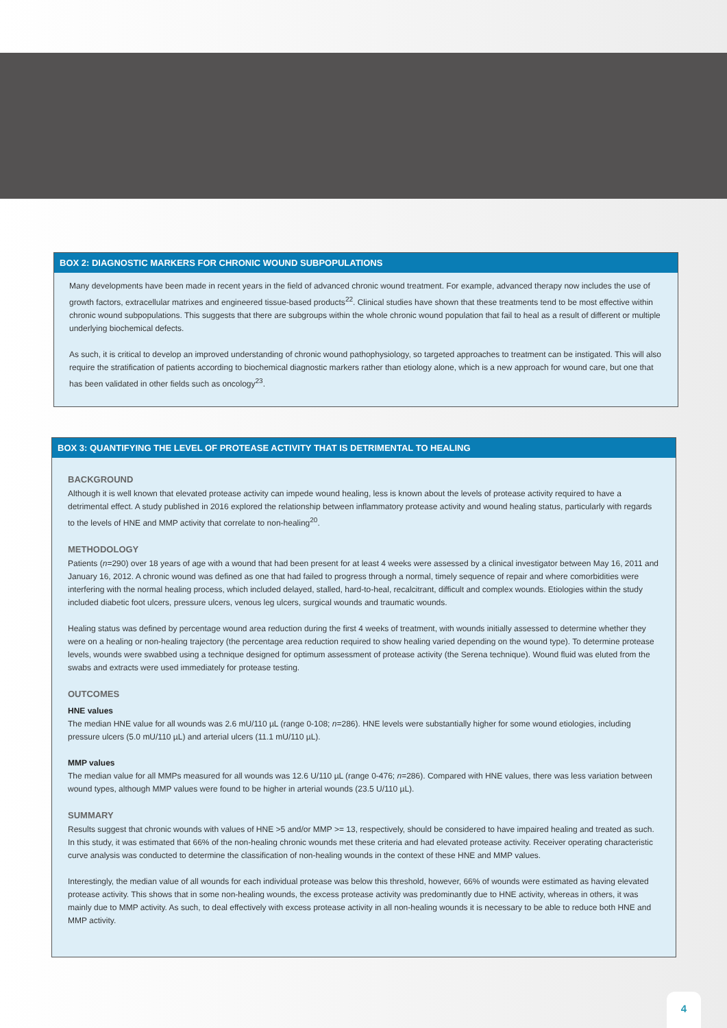BOX 2: DIAGNOSTIC MARKERS FOR CHRONIC WOUND SUBPOPULATIONS
Many developments have been made in recent years in the field of advanced chronic wound treatment. For example, advanced therapy now includes the use of growth factors, extracellular matrixes and engineered tissue-based products<sup>22</sup>. Clinical studies have shown that these treatments tend to be most effective within chronic wound subpopulations. This suggests that there are subgroups within the whole chronic wound population that fail to heal as a result of different or multiple underlying biochemical defects.
As such, it is critical to develop an improved understanding of chronic wound pathophysiology, so targeted approaches to treatment can be instigated. This will also require the stratification of patients according to biochemical diagnostic markers rather than etiology alone, which is a new approach for wound care, but one that has been validated in other fields such as oncology<sup>23</sup>.
BOX 3: QUANTIFYING THE LEVEL OF PROTEASE ACTIVITY THAT IS DETRIMENTAL TO HEALING
BACKGROUND
Although it is well known that elevated protease activity can impede wound healing, less is known about the levels of protease activity required to have a detrimental effect. A study published in 2016 explored the relationship between inflammatory protease activity and wound healing status, particularly with regards to the levels of HNE and MMP activity that correlate to non-healing<sup>20</sup>.
METHODOLOGY
Patients (n=290) over 18 years of age with a wound that had been present for at least 4 weeks were assessed by a clinical investigator between May 16, 2011 and January 16, 2012. A chronic wound was defined as one that had failed to progress through a normal, timely sequence of repair and where comorbidities were interfering with the normal healing process, which included delayed, stalled, hard-to-heal, recalcitrant, difficult and complex wounds. Etiologies within the study included diabetic foot ulcers, pressure ulcers, venous leg ulcers, surgical wounds and traumatic wounds.
Healing status was defined by percentage wound area reduction during the first 4 weeks of treatment, with wounds initially assessed to determine whether they were on a healing or non-healing trajectory (the percentage area reduction required to show healing varied depending on the wound type). To determine protease levels, wounds were swabbed using a technique designed for optimum assessment of protease activity (the Serena technique). Wound fluid was eluted from the swabs and extracts were used immediately for protease testing.
OUTCOMES
HNE values
The median HNE value for all wounds was 2.6 mU/110 µL (range 0-108; n=286). HNE levels were substantially higher for some wound etiologies, including pressure ulcers (5.0 mU/110 µL) and arterial ulcers (11.1 mU/110 µL).
MMP values
The median value for all MMPs measured for all wounds was 12.6 U/110 µL (range 0-476; n=286). Compared with HNE values, there was less variation between wound types, although MMP values were found to be higher in arterial wounds (23.5 U/110 µL).
SUMMARY
Results suggest that chronic wounds with values of HNE >5 and/or MMP >= 13, respectively, should be considered to have impaired healing and treated as such. In this study, it was estimated that 66% of the non-healing chronic wounds met these criteria and had elevated protease activity. Receiver operating characteristic curve analysis was conducted to determine the classification of non-healing wounds in the context of these HNE and MMP values.
Interestingly, the median value of all wounds for each individual protease was below this threshold, however, 66% of wounds were estimated as having elevated protease activity. This shows that in some non-healing wounds, the excess protease activity was predominantly due to HNE activity, whereas in others, it was mainly due to MMP activity. As such, to deal effectively with excess protease activity in all non-healing wounds it is necessary to be able to reduce both HNE and MMP activity.
4